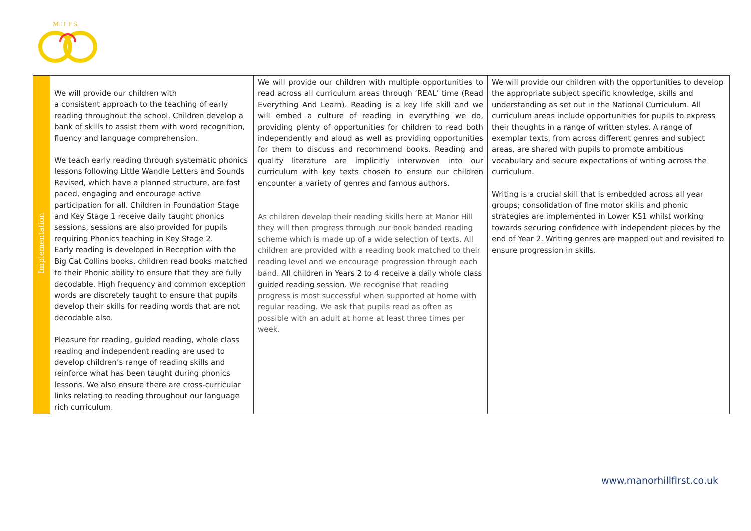M.H.F.S.
| Implementation | We will provide our children with a consistent approach to the teaching of early reading throughout the school. Children develop a bank of skills to assist them with word recognition, fluency and language comprehension. We teach early reading through systematic phonics lessons following Little Wandle Letters and Sounds Revised, which have a planned structure, are fast paced, engaging and encourage active participation for all. Children in Foundation Stage and Key Stage 1 receive daily taught phonics sessions, sessions are also provided for pupils requiring Phonics teaching in Key Stage 2. Early reading is developed in Reception with the Big Cat Collins books, children read books matched to their Phonic ability to ensure that they are fully decodable. High frequency and common exception words are discretely taught to ensure that pupils develop their skills for reading words that are not decodable also. Pleasure for reading, guided reading, whole class reading and independent reading are used to develop children’s range of reading skills and reinforce what has been taught during phonics lessons. We also ensure there are cross-curricular links relating to reading throughout our language rich curriculum. | We will provide our children with multiple opportunities to read across all curriculum areas through ‘REAL’ time (Read Everything And Learn). Reading is a key life skill and we will embed a culture of reading in everything we do, providing plenty of opportunities for children to read both independently and aloud as well as providing opportunities for them to discuss and recommend books. Reading and quality literature are implicitly interwoven into our curriculum with key texts chosen to ensure our children encounter a variety of genres and famous authors. As children develop their reading skills here at Manor Hill they will then progress through our book banded reading scheme which is made up of a wide selection of texts. All children are provided with a reading book matched to their reading level and we encourage progression through each band. All children in Years 2 to 4 receive a daily whole class guided reading session. We recognise that reading progress is most successful when supported at home with regular reading. We ask that pupils read as often as possible with an adult at home at least three times per week. | We will provide our children with the opportunities to develop the appropriate subject specific knowledge, skills and understanding as set out in the National Curriculum. All curriculum areas include opportunities for pupils to express their thoughts in a range of written styles. A range of exemplar texts, from across different genres and subject areas, are shared with pupils to promote ambitious vocabulary and secure expectations of writing across the curriculum. Writing is a crucial skill that is embedded across all year groups; consolidation of fine motor skills and phonic strategies are implemented in Lower KS1 whilst working towards securing confidence with independent pieces by the end of Year 2. Writing genres are mapped out and revisited to ensure progression in skills. |
www.manorhillfirst.co.uk